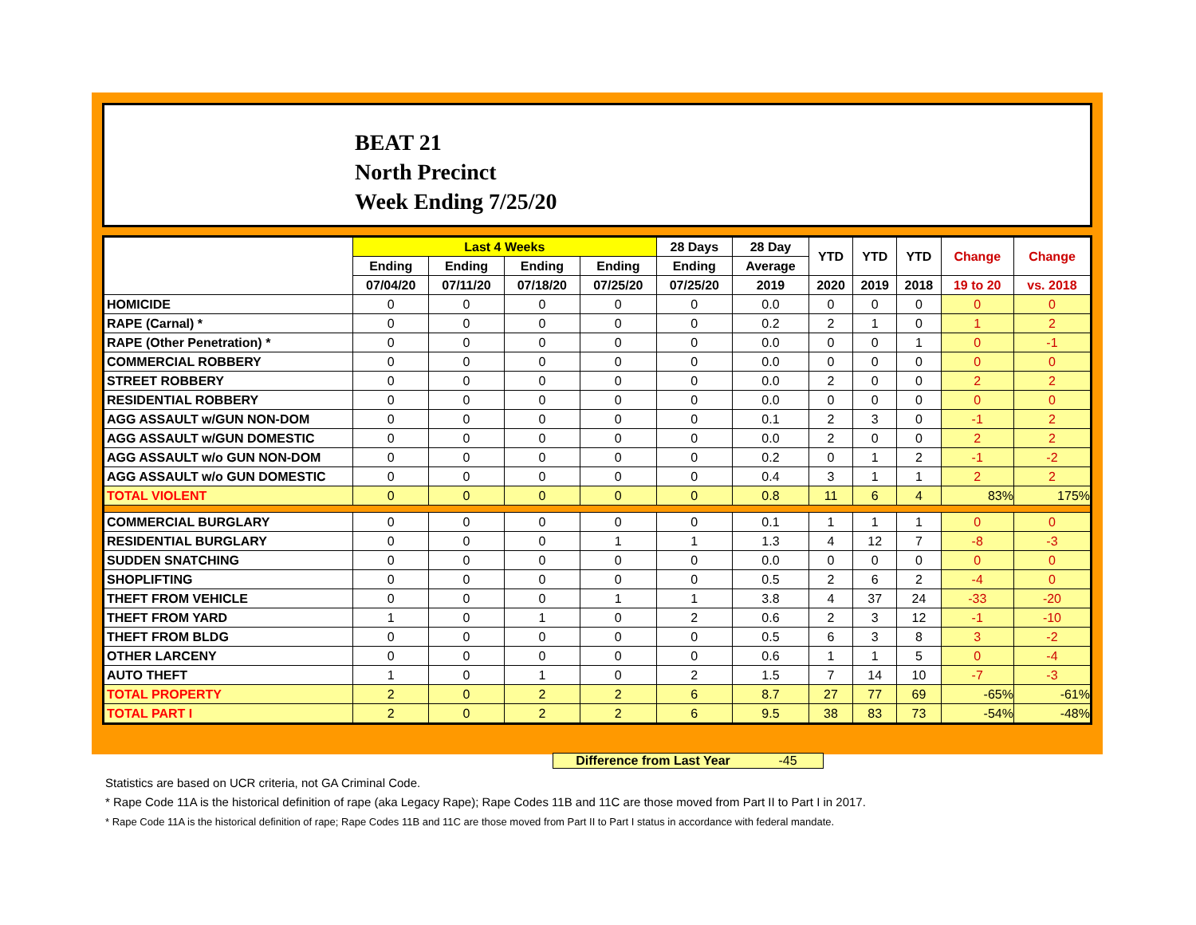BEAT 21
North Precinct
Week Ending 7/25/20
| | Last 4 Weeks | | | | 28 Days | 28 Day | YTD | YTD | YTD | Change | Change |
| --- | --- | --- | --- | --- | --- | --- | --- | --- | --- | --- | --- |
| | Ending | Ending | Ending | Ending | Ending | Average | | | | | |
| | 07/04/20 | 07/11/20 | 07/18/20 | 07/25/20 | 07/25/20 | 2019 | 2020 | 2019 | 2018 | 19 to 20 | vs. 2018 |
| HOMICIDE | 0 | 0 | 0 | 0 | 0 | 0.0 | 0 | 0 | 0 | 0 | 0 |
| RAPE (Carnal) * | 0 | 0 | 0 | 0 | 0 | 0.2 | 2 | 1 | 0 | 1 | 2 |
| RAPE (Other Penetration) * | 0 | 0 | 0 | 0 | 0 | 0.0 | 0 | 0 | 1 | 0 | -1 |
| COMMERCIAL ROBBERY | 0 | 0 | 0 | 0 | 0 | 0.0 | 0 | 0 | 0 | 0 | 0 |
| STREET ROBBERY | 0 | 0 | 0 | 0 | 0 | 0.0 | 2 | 0 | 0 | 2 | 2 |
| RESIDENTIAL ROBBERY | 0 | 0 | 0 | 0 | 0 | 0.0 | 0 | 0 | 0 | 0 | 0 |
| AGG ASSAULT w/GUN NON-DOM | 0 | 0 | 0 | 0 | 0 | 0.1 | 2 | 3 | 0 | -1 | 2 |
| AGG ASSAULT w/GUN DOMESTIC | 0 | 0 | 0 | 0 | 0 | 0.0 | 2 | 0 | 0 | 2 | 2 |
| AGG ASSAULT w/o GUN NON-DOM | 0 | 0 | 0 | 0 | 0 | 0.2 | 0 | 1 | 2 | -1 | -2 |
| AGG ASSAULT w/o GUN DOMESTIC | 0 | 0 | 0 | 0 | 0 | 0.4 | 3 | 1 | 1 | 2 | 2 |
| TOTAL VIOLENT | 0 | 0 | 0 | 0 | 0 | 0.8 | 11 | 6 | 4 | 83% | 175% |
| COMMERCIAL BURGLARY | 0 | 0 | 0 | 0 | 0 | 0.1 | 1 | 1 | 1 | 0 | 0 |
| RESIDENTIAL BURGLARY | 0 | 0 | 0 | 1 | 1 | 1.3 | 4 | 12 | 7 | -8 | -3 |
| SUDDEN SNATCHING | 0 | 0 | 0 | 0 | 0 | 0.0 | 0 | 0 | 0 | 0 | 0 |
| SHOPLIFTING | 0 | 0 | 0 | 0 | 0 | 0.5 | 2 | 6 | 2 | -4 | 0 |
| THEFT FROM VEHICLE | 0 | 0 | 0 | 1 | 1 | 3.8 | 4 | 37 | 24 | -33 | -20 |
| THEFT FROM YARD | 1 | 0 | 1 | 0 | 2 | 0.6 | 2 | 3 | 12 | -1 | -10 |
| THEFT FROM BLDG | 0 | 0 | 0 | 0 | 0 | 0.5 | 6 | 3 | 8 | 3 | -2 |
| OTHER LARCENY | 0 | 0 | 0 | 0 | 0 | 0.6 | 1 | 1 | 5 | 0 | -4 |
| AUTO THEFT | 1 | 0 | 1 | 0 | 2 | 1.5 | 7 | 14 | 10 | -7 | -3 |
| TOTAL PROPERTY | 2 | 0 | 2 | 2 | 6 | 8.7 | 27 | 77 | 69 | -65% | -61% |
| TOTAL PART I | 2 | 0 | 2 | 2 | 6 | 9.5 | 38 | 83 | 73 | -54% | -48% |
Difference from Last Year -45
Statistics are based on UCR criteria, not GA Criminal Code.
* Rape Code 11A is the historical definition of rape (aka Legacy Rape); Rape Codes 11B and 11C are those moved from Part II to Part I in 2017.
* Rape Code 11A is the historical definition of rape; Rape Codes 11B and 11C are those moved from Part II to Part I status in accordance with federal mandate.